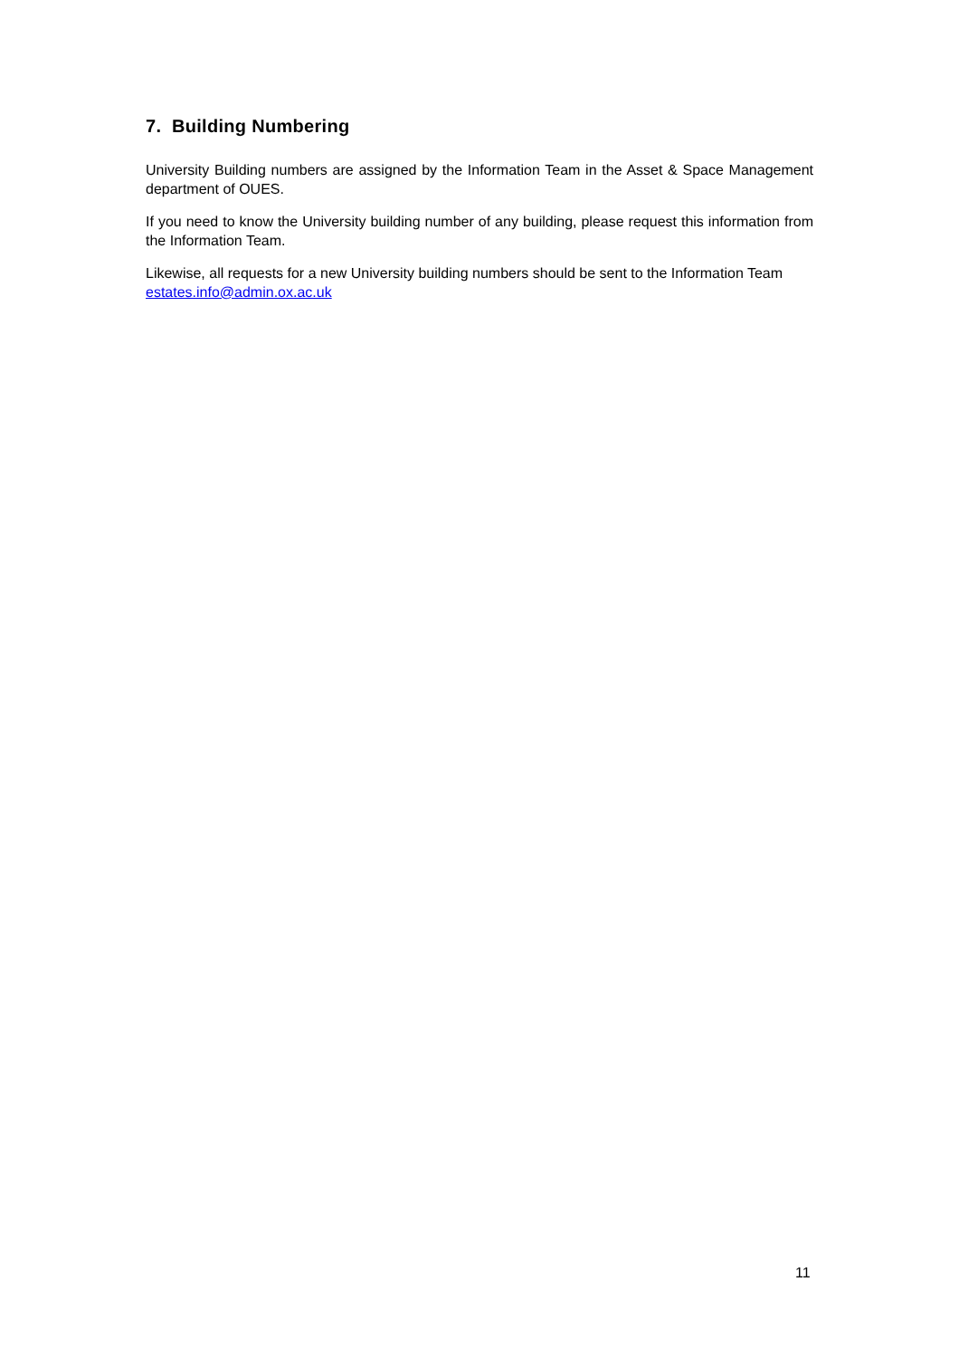7. Building Numbering
University Building numbers are assigned by the Information Team in the Asset & Space Management department of OUES.
If you need to know the University building number of any building, please request this information from the Information Team.
Likewise, all requests for a new University building numbers should be sent to the Information Team estates.info@admin.ox.ac.uk
11